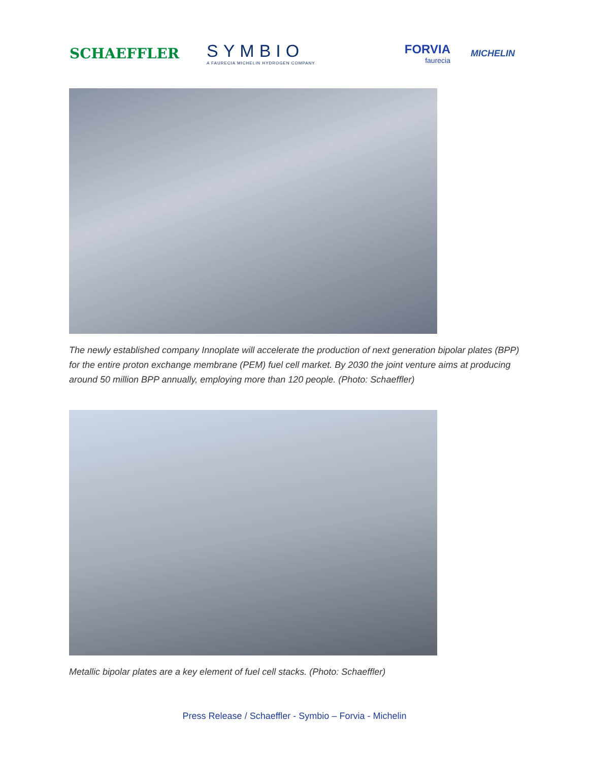SCHAEFFLER
SYMBIO
A FAURECIA MICHELIN HYDROGEN COMPANY
FORVIA
faurecia
MICHELIN
The newly established company Innoplate will accelerate the production of next generation bipolar plates (BPP) for the entire proton exchange membrane (PEM) fuel cell market. By 2030 the joint venture aims at producing around 50 million BPP annually, employing more than 120 people. (Photo: Schaeffler)
Metallic bipolar plates are a key element of fuel cell stacks. (Photo: Schaeffler)
Press Release / Schaeffler - Symbio – Forvia - Michelin